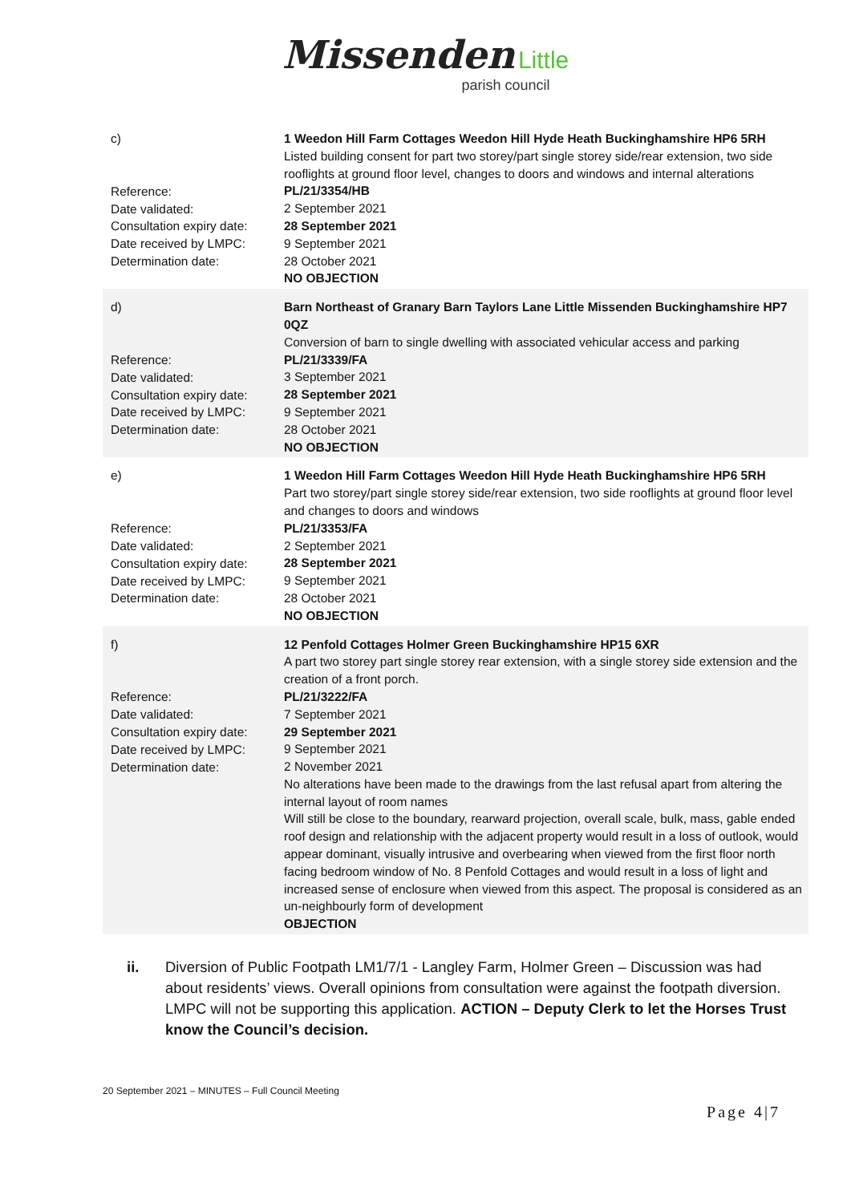Missenden Little
parish council
| c) Reference: Date validated: Consultation expiry date: Date received by LMPC: Determination date: | 1 Weedon Hill Farm Cottages Weedon Hill Hyde Heath Buckinghamshire HP6 5RH Listed building consent for part two storey/part single storey side/rear extension, two side rooflights at ground floor level, changes to doors and windows and internal alterations PL/21/3354/HB 2 September 2021 28 September 2021 9 September 2021 28 October 2021 NO OBJECTION |
| d) Reference: Date validated: Consultation expiry date: Date received by LMPC: Determination date: | Barn Northeast of Granary Barn Taylors Lane Little Missenden Buckinghamshire HP7 0QZ Conversion of barn to single dwelling with associated vehicular access and parking PL/21/3339/FA 3 September 2021 28 September 2021 9 September 2021 28 October 2021 NO OBJECTION |
| e) Reference: Date validated: Consultation expiry date: Date received by LMPC: Determination date: | 1 Weedon Hill Farm Cottages Weedon Hill Hyde Heath Buckinghamshire HP6 5RH Part two storey/part single storey side/rear extension, two side rooflights at ground floor level and changes to doors and windows PL/21/3353/FA 2 September 2021 28 September 2021 9 September 2021 28 October 2021 NO OBJECTION |
| f) Reference: Date validated: Consultation expiry date: Date received by LMPC: Determination date: | 12 Penfold Cottages Holmer Green Buckinghamshire HP15 6XR A part two storey part single storey rear extension, with a single storey side extension and the creation of a front porch. PL/21/3222/FA 7 September 2021 29 September 2021 9 September 2021 2 November 2021 No alterations have been made to the drawings from the last refusal apart from altering the internal layout of room names Will still be close to the boundary, rearward projection, overall scale, bulk, mass, gable ended roof design and relationship with the adjacent property would result in a loss of outlook, would appear dominant, visually intrusive and overbearing when viewed from the first floor north facing bedroom window of No. 8 Penfold Cottages and would result in a loss of light and increased sense of enclosure when viewed from this aspect. The proposal is considered as an un-neighbourly form of development OBJECTION |
ii. Diversion of Public Footpath LM1/7/1 - Langley Farm, Holmer Green – Discussion was had about residents’ views. Overall opinions from consultation were against the footpath diversion. LMPC will not be supporting this application. ACTION – Deputy Clerk to let the Horses Trust know the Council’s decision.
20 September 2021 – MINUTES – Full Council Meeting
Page 4|7